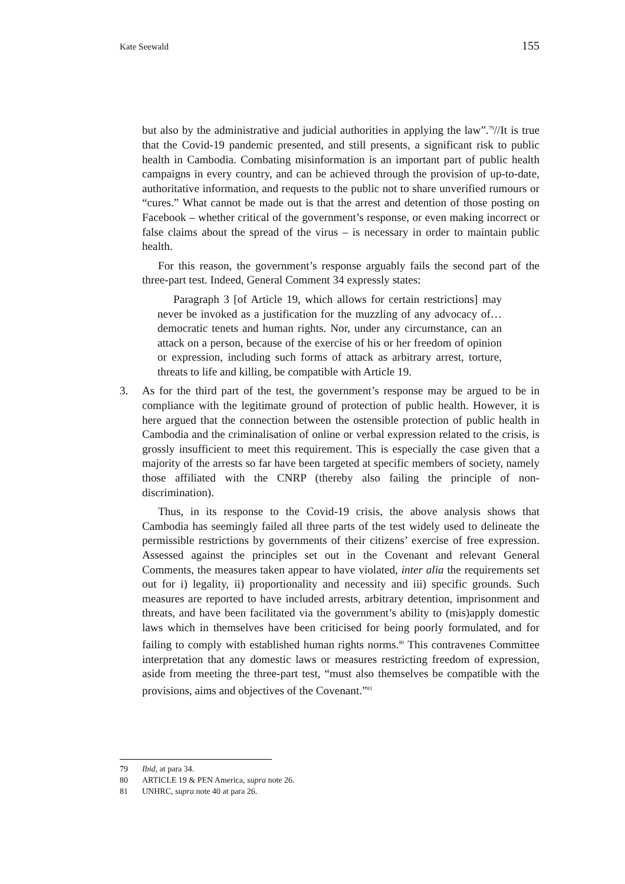Kate Seewald 155
but also by the administrative and judicial authorities in applying the law”.<sup>79</sup>//It is true that the Covid-19 pandemic presented, and still presents, a significant risk to public health in Cambodia. Combating misinformation is an important part of public health campaigns in every country, and can be achieved through the provision of up-to-date, authoritative information, and requests to the public not to share unverified rumours or “cures.” What cannot be made out is that the arrest and detention of those posting on Facebook – whether critical of the government’s response, or even making incorrect or false claims about the spread of the virus – is necessary in order to maintain public health.
For this reason, the government’s response arguably fails the second part of the three-part test. Indeed, General Comment 34 expressly states:
Paragraph 3 [of Article 19, which allows for certain restrictions] may never be invoked as a justification for the muzzling of any advocacy of… democratic tenets and human rights. Nor, under any circumstance, can an attack on a person, because of the exercise of his or her freedom of opinion or expression, including such forms of attack as arbitrary arrest, torture, threats to life and killing, be compatible with Article 19.
3. As for the third part of the test, the government’s response may be argued to be in compliance with the legitimate ground of protection of public health. However, it is here argued that the connection between the ostensible protection of public health in Cambodia and the criminalisation of online or verbal expression related to the crisis, is grossly insufficient to meet this requirement. This is especially the case given that a majority of the arrests so far have been targeted at specific members of society, namely those affiliated with the CNRP (thereby also failing the principle of non-discrimination).
Thus, in its response to the Covid-19 crisis, the above analysis shows that Cambodia has seemingly failed all three parts of the test widely used to delineate the permissible restrictions by governments of their citizens’ exercise of free expression. Assessed against the principles set out in the Covenant and relevant General Comments, the measures taken appear to have violated, inter alia the requirements set out for i) legality, ii) proportionality and necessity and iii) specific grounds. Such measures are reported to have included arrests, arbitrary detention, imprisonment and threats, and have been facilitated via the government’s ability to (mis)apply domestic laws which in themselves have been criticised for being poorly formulated, and for failing to comply with established human rights norms.<sup>80</sup> This contravenes Committee interpretation that any domestic laws or measures restricting freedom of expression, aside from meeting the three-part test, “must also themselves be compatible with the provisions, aims and objectives of the Covenant.”<sup>81</sup>
79 Ibid, at para 34.
80 ARTICLE 19 & PEN America, supra note 26.
81 UNHRC, supra note 40 at para 26.